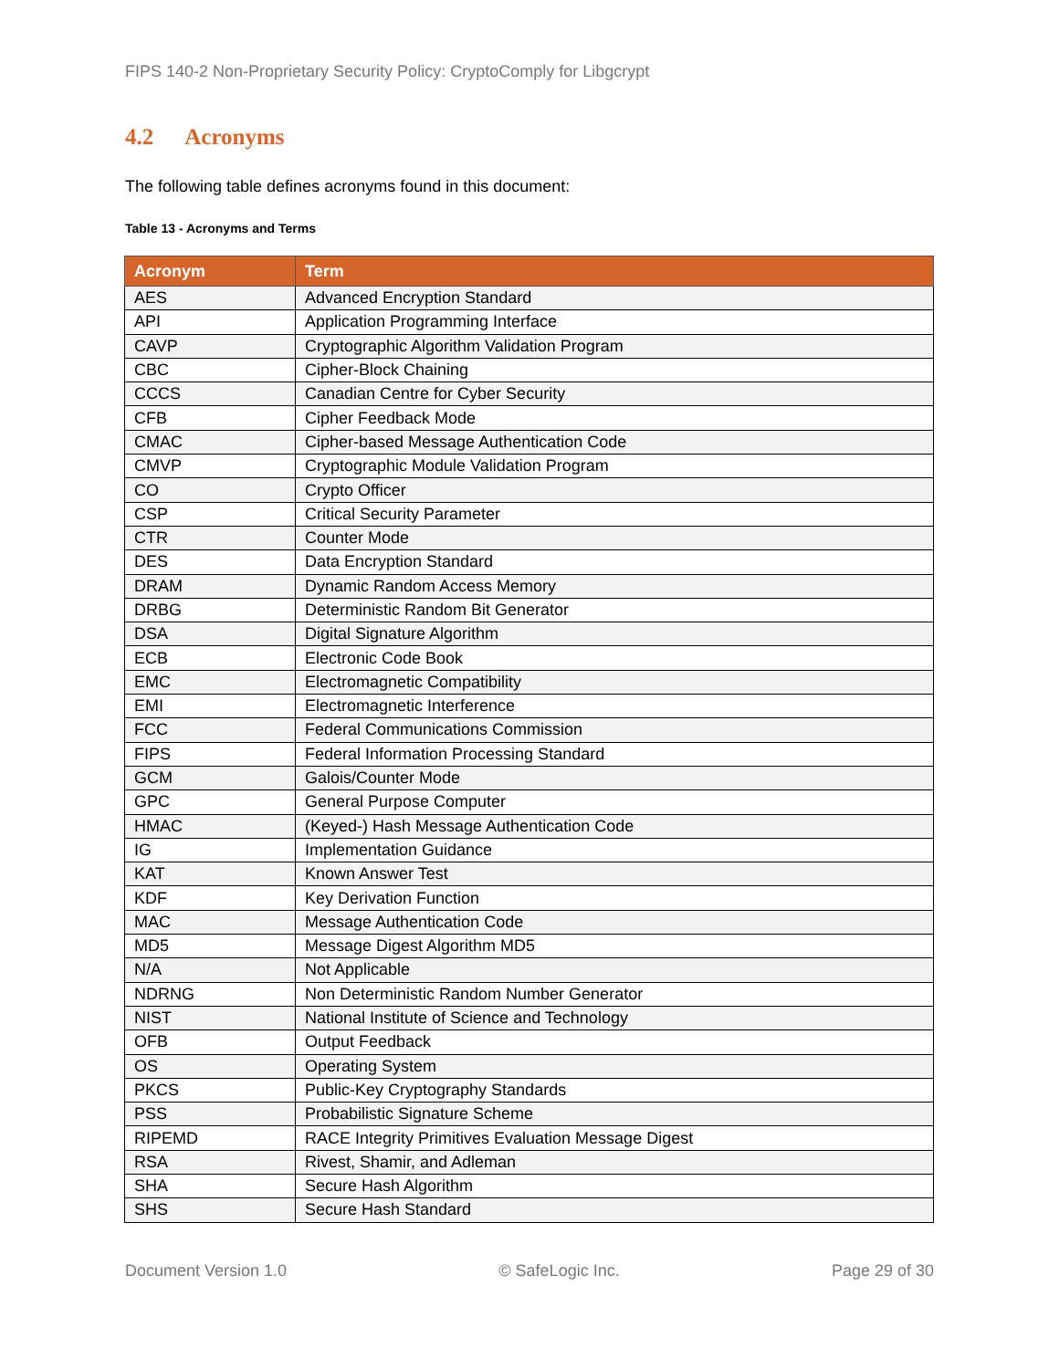FIPS 140-2 Non-Proprietary Security Policy: CryptoComply for Libgcrypt
4.2 Acronyms
The following table defines acronyms found in this document:
Table 13 - Acronyms and Terms
| Acronym | Term |
| --- | --- |
| AES | Advanced Encryption Standard |
| API | Application Programming Interface |
| CAVP | Cryptographic Algorithm Validation Program |
| CBC | Cipher-Block Chaining |
| CCCS | Canadian Centre for Cyber Security |
| CFB | Cipher Feedback Mode |
| CMAC | Cipher-based Message Authentication Code |
| CMVP | Cryptographic Module Validation Program |
| CO | Crypto Officer |
| CSP | Critical Security Parameter |
| CTR | Counter Mode |
| DES | Data Encryption Standard |
| DRAM | Dynamic Random Access Memory |
| DRBG | Deterministic Random Bit Generator |
| DSA | Digital Signature Algorithm |
| ECB | Electronic Code Book |
| EMC | Electromagnetic Compatibility |
| EMI | Electromagnetic Interference |
| FCC | Federal Communications Commission |
| FIPS | Federal Information Processing Standard |
| GCM | Galois/Counter Mode |
| GPC | General Purpose Computer |
| HMAC | (Keyed-) Hash Message Authentication Code |
| IG | Implementation Guidance |
| KAT | Known Answer Test |
| KDF | Key Derivation Function |
| MAC | Message Authentication Code |
| MD5 | Message Digest Algorithm MD5 |
| N/A | Not Applicable |
| NDRNG | Non Deterministic Random Number Generator |
| NIST | National Institute of Science and Technology |
| OFB | Output Feedback |
| OS | Operating System |
| PKCS | Public-Key Cryptography Standards |
| PSS | Probabilistic Signature Scheme |
| RIPEMD | RACE Integrity Primitives Evaluation Message Digest |
| RSA | Rivest, Shamir, and Adleman |
| SHA | Secure Hash Algorithm |
| SHS | Secure Hash Standard |
Document Version 1.0 © SafeLogic Inc. Page 29 of 30